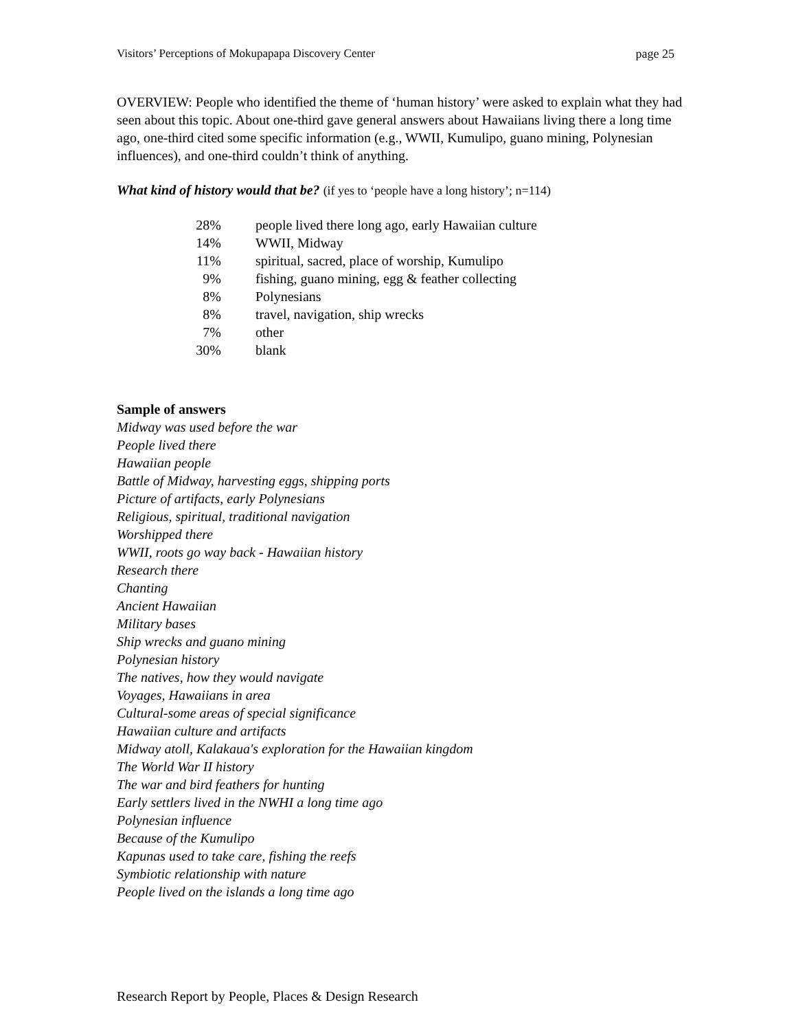Visitors’ Perceptions of Mokupapapa Discovery Center page 25
OVERVIEW: People who identified the theme of ‘human history’ were asked to explain what they had seen about this topic. About one-third gave general answers about Hawaiians living there a long time ago, one-third cited some specific information (e.g., WWII, Kumulipo, guano mining, Polynesian influences), and one-third couldn’t think of anything.
What kind of history would that be? (if yes to ‘people have a long history’; n=114)
| 28% | people lived there long ago, early Hawaiian culture |
| 14% | WWII, Midway |
| 11% | spiritual, sacred, place of worship, Kumulipo |
| 9% | fishing, guano mining, egg & feather collecting |
| 8% | Polynesians |
| 8% | travel, navigation, ship wrecks |
| 7% | other |
| 30% | blank |
Sample of answers
Midway was used before the war
People lived there
Hawaiian people
Battle of Midway, harvesting eggs, shipping ports
Picture of artifacts, early Polynesians
Religious, spiritual, traditional navigation
Worshipped there
WWII, roots go way back - Hawaiian history
Research there
Chanting
Ancient Hawaiian
Military bases
Ship wrecks and guano mining
Polynesian history
The natives, how they would navigate
Voyages, Hawaiians in area
Cultural-some areas of special significance
Hawaiian culture and artifacts
Midway atoll, Kalakaua's exploration for the Hawaiian kingdom
The World War II history
The war and bird feathers for hunting
Early settlers lived in the NWHI a long time ago
Polynesian influence
Because of the Kumulipo
Kapunas used to take care, fishing the reefs
Symbiotic relationship with nature
People lived on the islands a long time ago
Research Report by People, Places & Design Research